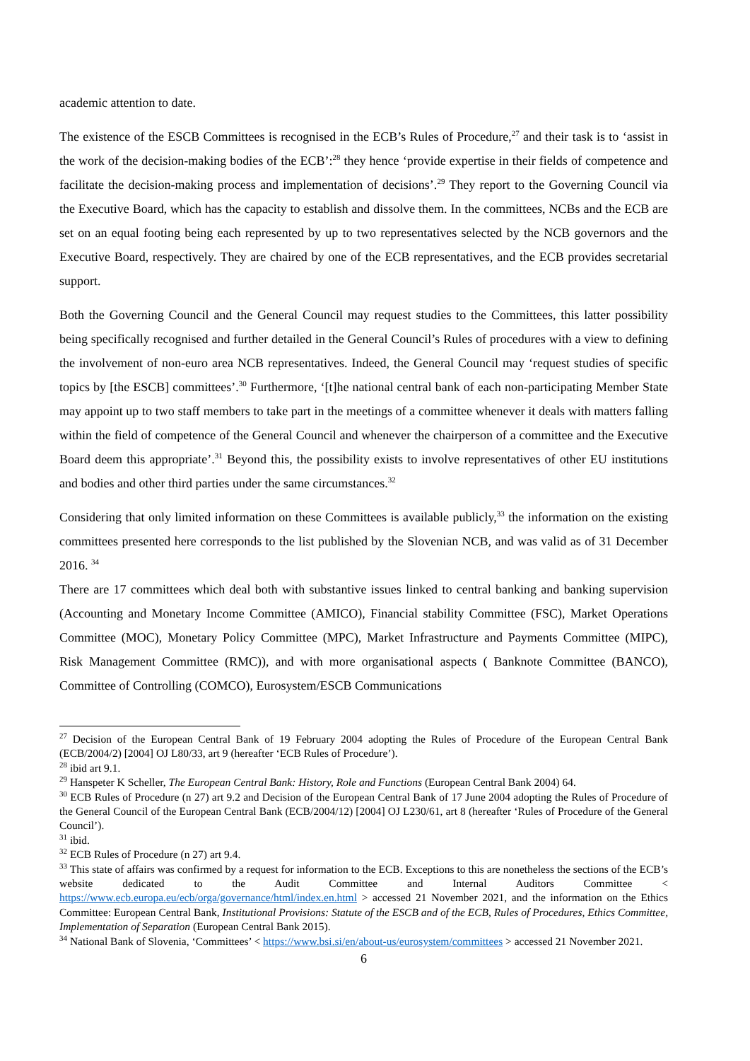academic attention to date.
The existence of the ESCB Committees is recognised in the ECB’s Rules of Procedure,<sup>27</sup> and their task is to ‘assist in the work of the decision-making bodies of the ECB’:<sup>28</sup> they hence ‘provide expertise in their fields of competence and facilitate the decision-making process and implementation of decisions’.<sup>29</sup> They report to the Governing Council via the Executive Board, which has the capacity to establish and dissolve them. In the committees, NCBs and the ECB are set on an equal footing being each represented by up to two representatives selected by the NCB governors and the Executive Board, respectively. They are chaired by one of the ECB representatives, and the ECB provides secretarial support.
Both the Governing Council and the General Council may request studies to the Committees, this latter possibility being specifically recognised and further detailed in the General Council’s Rules of procedures with a view to defining the involvement of non-euro area NCB representatives. Indeed, the General Council may ‘request studies of specific topics by [the ESCB] committees’.<sup>30</sup> Furthermore, ‘[t]he national central bank of each non-participating Member State may appoint up to two staff members to take part in the meetings of a committee whenever it deals with matters falling within the field of competence of the General Council and whenever the chairperson of a committee and the Executive Board deem this appropriate’.<sup>31</sup> Beyond this, the possibility exists to involve representatives of other EU institutions and bodies and other third parties under the same circumstances.<sup>32</sup>
Considering that only limited information on these Committees is available publicly,<sup>33</sup> the information on the existing committees presented here corresponds to the list published by the Slovenian NCB, and was valid as of 31 December 2016. <sup>34</sup>
There are 17 committees which deal both with substantive issues linked to central banking and banking supervision (Accounting and Monetary Income Committee (AMICO), Financial stability Committee (FSC), Market Operations Committee (MOC), Monetary Policy Committee (MPC), Market Infrastructure and Payments Committee (MIPC), Risk Management Committee (RMC)), and with more organisational aspects ( Banknote Committee (BANCO), Committee of Controlling (COMCO), Eurosystem/ESCB Communications
<sup>27</sup> Decision of the European Central Bank of 19 February 2004 adopting the Rules of Procedure of the European Central Bank (ECB/2004/2) [2004] OJ L80/33, art 9 (hereafter ‘ECB Rules of Procedure’).
<sup>28</sup> ibid art 9.1.
<sup>29</sup> Hanspeter K Scheller, The European Central Bank: History, Role and Functions (European Central Bank 2004) 64.
<sup>30</sup> ECB Rules of Procedure (n 27) art 9.2 and Decision of the European Central Bank of 17 June 2004 adopting the Rules of Procedure of the General Council of the European Central Bank (ECB/2004/12) [2004] OJ L230/61, art 8 (hereafter ‘Rules of Procedure of the General Council’).
<sup>31</sup> ibid.
<sup>32</sup> ECB Rules of Procedure (n 27) art 9.4.
<sup>33</sup> This state of affairs was confirmed by a request for information to the ECB. Exceptions to this are nonetheless the sections of the ECB’s website dedicated to the Audit Committee and Internal Auditors Committee < https://www.ecb.europa.eu/ecb/orga/governance/html/index.en.html > accessed 21 November 2021, and the information on the Ethics Committee: European Central Bank, Institutional Provisions: Statute of the ESCB and of the ECB, Rules of Procedures, Ethics Committee, Implementation of Separation (European Central Bank 2015).
<sup>34</sup> National Bank of Slovenia, ‘Committees’ < https://www.bsi.si/en/about-us/eurosystem/committees > accessed 21 November 2021.
6